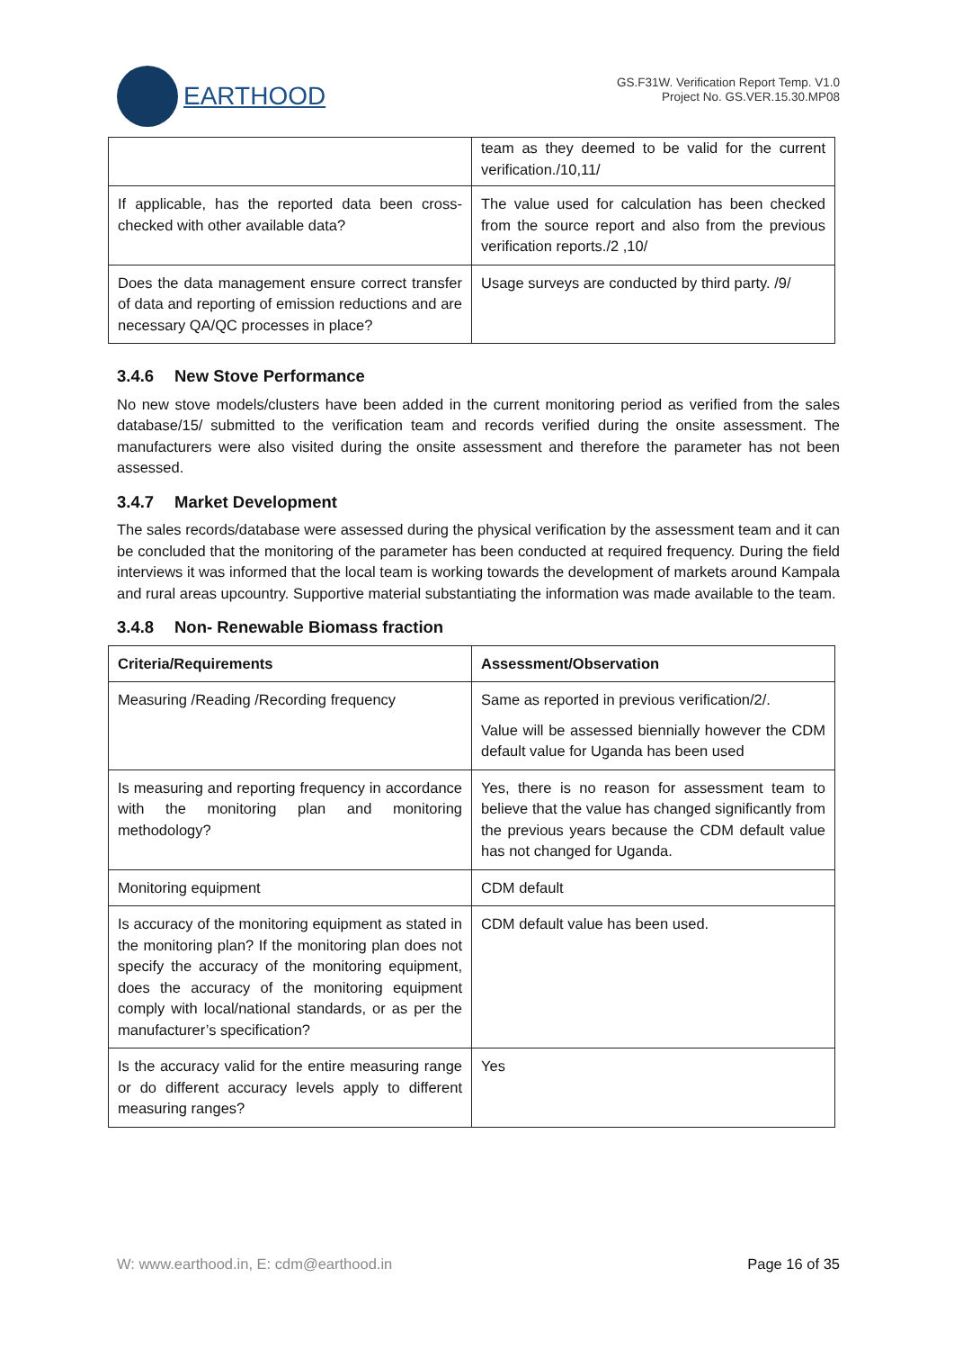EARTHOOD
GS.F31W. Verification Report Temp. V1.0
Project No. GS.VER.15.30.MP08
| | team as they deemed to be valid for the current verification./10,11/ |
| If applicable, has the reported data been cross-checked with other available data? | The value used for calculation has been checked from the source report and also from the previous verification reports./2 ,10/ |
| Does the data management ensure correct transfer of data and reporting of emission reductions and are necessary QA/QC processes in place? | Usage surveys are conducted by third party. /9/ |
3.4.6 New Stove Performance
No new stove models/clusters have been added in the current monitoring period as verified from the sales database/15/ submitted to the verification team and records verified during the onsite assessment. The manufacturers were also visited during the onsite assessment and therefore the parameter has not been assessed.
3.4.7 Market Development
The sales records/database were assessed during the physical verification by the assessment team and it can be concluded that the monitoring of the parameter has been conducted at required frequency. During the field interviews it was informed that the local team is working towards the development of markets around Kampala and rural areas upcountry. Supportive material substantiating the information was made available to the team.
3.4.8 Non- Renewable Biomass fraction
| Criteria/Requirements | Assessment/Observation |
| --- | --- |
| Measuring /Reading /Recording frequency | Same as reported in previous verification/2/. Value will be assessed biennially however the CDM default value for Uganda has been used |
| Is measuring and reporting frequency in accordance with the monitoring plan and monitoring methodology? | Yes, there is no reason for assessment team to believe that the value has changed significantly from the previous years because the CDM default value has not changed for Uganda. |
| Monitoring equipment | CDM default |
| Is accuracy of the monitoring equipment as stated in the monitoring plan? If the monitoring plan does not specify the accuracy of the monitoring equipment, does the accuracy of the monitoring equipment comply with local/national standards, or as per the manufacturer’s specification? | CDM default value has been used. |
| Is the accuracy valid for the entire measuring range or do different accuracy levels apply to different measuring ranges? | Yes |
W: www.earthood.in, E: cdm@earthood.in Page 16 of 35